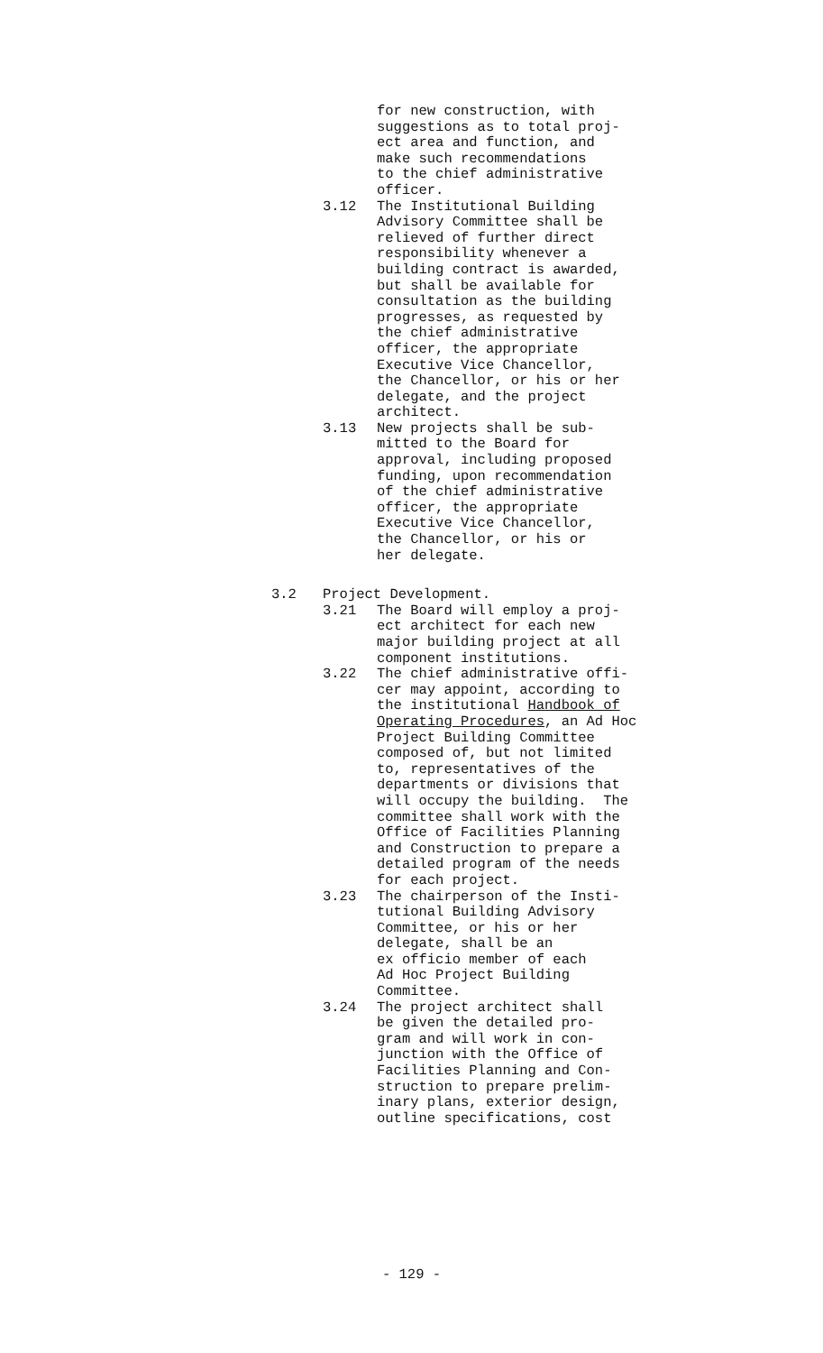for new construction, with suggestions as to total proj- ect area and function, and make such recommendations to the chief administrative officer.
3.12 The Institutional Building Advisory Committee shall be relieved of further direct responsibility whenever a building contract is awarded, but shall be available for consultation as the building progresses, as requested by the chief administrative officer, the appropriate Executive Vice Chancellor, the Chancellor, or his or her delegate, and the project architect.
3.13 New projects shall be sub- mitted to the Board for approval, including proposed funding, upon recommendation of the chief administrative officer, the appropriate Executive Vice Chancellor, the Chancellor, or his or her delegate.
3.2 Project Development.
3.21 The Board will employ a proj- ect architect for each new major building project at all component institutions.
3.22 The chief administrative offi- cer may appoint, according to the institutional Handbook of Operating Procedures, an Ad Hoc Project Building Committee composed of, but not limited to, representatives of the departments or divisions that will occupy the building. The committee shall work with the Office of Facilities Planning and Construction to prepare a detailed program of the needs for each project.
3.23 The chairperson of the Insti- tutional Building Advisory Committee, or his or her delegate, shall be an ex officio member of each Ad Hoc Project Building Committee.
3.24 The project architect shall be given the detailed pro- gram and will work in con- junction with the Office of Facilities Planning and Con- struction to prepare prelim- inary plans, exterior design, outline specifications, cost
- 129 -